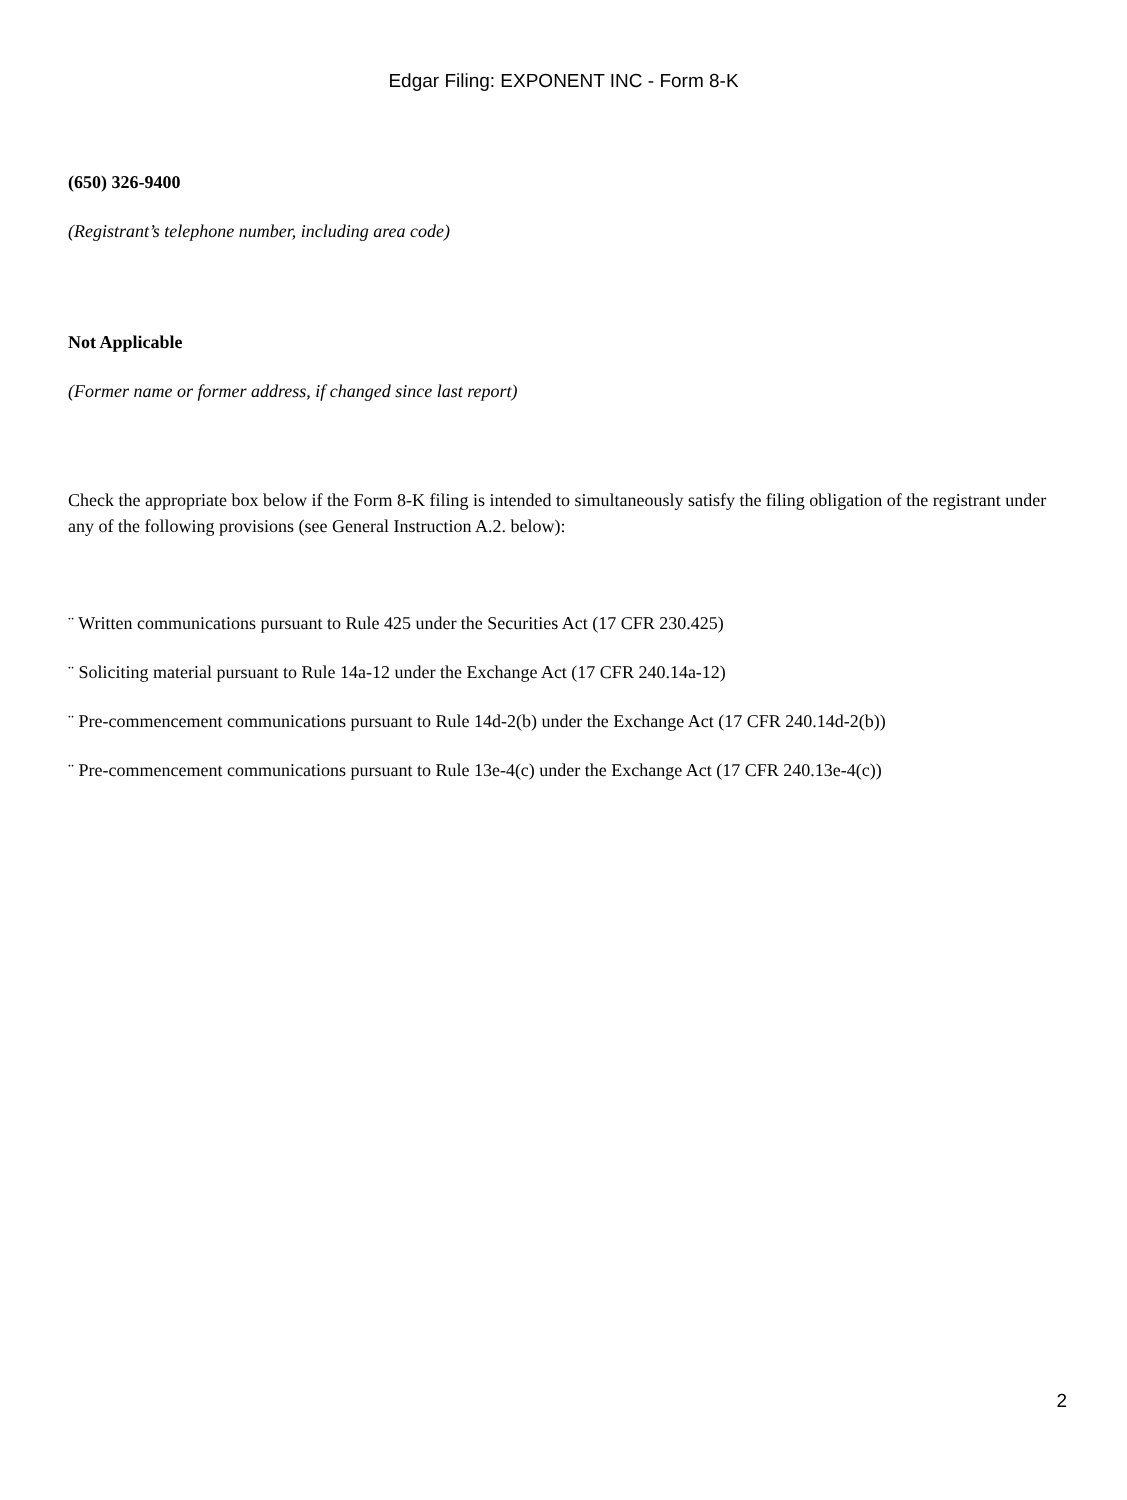Edgar Filing: EXPONENT INC - Form 8-K
(650) 326-9400
(Registrant’s telephone number, including area code)
Not Applicable
(Former name or former address, if changed since last report)
Check the appropriate box below if the Form 8-K filing is intended to simultaneously satisfy the filing obligation of the registrant under any of the following provisions (see General Instruction A.2. below):
¨ Written communications pursuant to Rule 425 under the Securities Act (17 CFR 230.425)
¨ Soliciting material pursuant to Rule 14a-12 under the Exchange Act (17 CFR 240.14a-12)
¨ Pre-commencement communications pursuant to Rule 14d-2(b) under the Exchange Act (17 CFR 240.14d-2(b))
¨ Pre-commencement communications pursuant to Rule 13e-4(c) under the Exchange Act (17 CFR 240.13e-4(c))
2